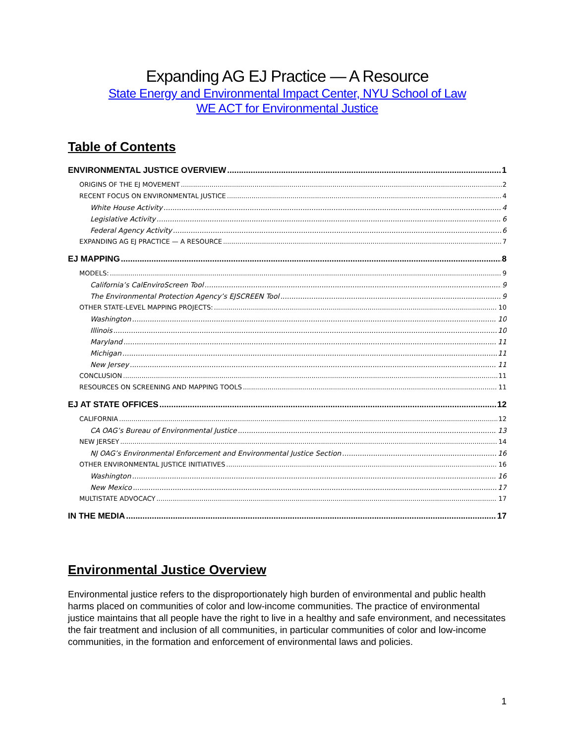Expanding AG EJ Practice — A Resource
State Energy and Environmental Impact Center, NYU School of Law
WE ACT for Environmental Justice
Table of Contents
ENVIRONMENTAL JUSTICE OVERVIEW 1
ORIGINS OF THE EJ MOVEMENT 2
RECENT FOCUS ON ENVIRONMENTAL JUSTICE 4
White House Activity 4
Legislative Activity 6
Federal Agency Activity 6
EXPANDING AG EJ PRACTICE — A RESOURCE 7
EJ MAPPING 8
MODELS: 9
California’s CalEnviroScreen Tool 9
The Environmental Protection Agency’s EJSCREEN Tool 9
OTHER STATE-LEVEL MAPPING PROJECTS: 10
Washington 10
Illinois 10
Maryland 11
Michigan 11
New Jersey 11
CONCLUSION 11
RESOURCES ON SCREENING AND MAPPING TOOLS 11
EJ AT STATE OFFICES 12
CALIFORNIA 12
CA OAG’s Bureau of Environmental Justice 13
NEW JERSEY 14
NJ OAG’s Environmental Enforcement and Environmental Justice Section 16
OTHER ENVIRONMENTAL JUSTICE INITIATIVES 16
Washington 16
New Mexico 17
MULTISTATE ADVOCACY 17
IN THE MEDIA 17
Environmental Justice Overview
Environmental justice refers to the disproportionately high burden of environmental and public health harms placed on communities of color and low-income communities. The practice of environmental justice maintains that all people have the right to live in a healthy and safe environment, and necessitates the fair treatment and inclusion of all communities, in particular communities of color and low-income communities, in the formation and enforcement of environmental laws and policies.
1